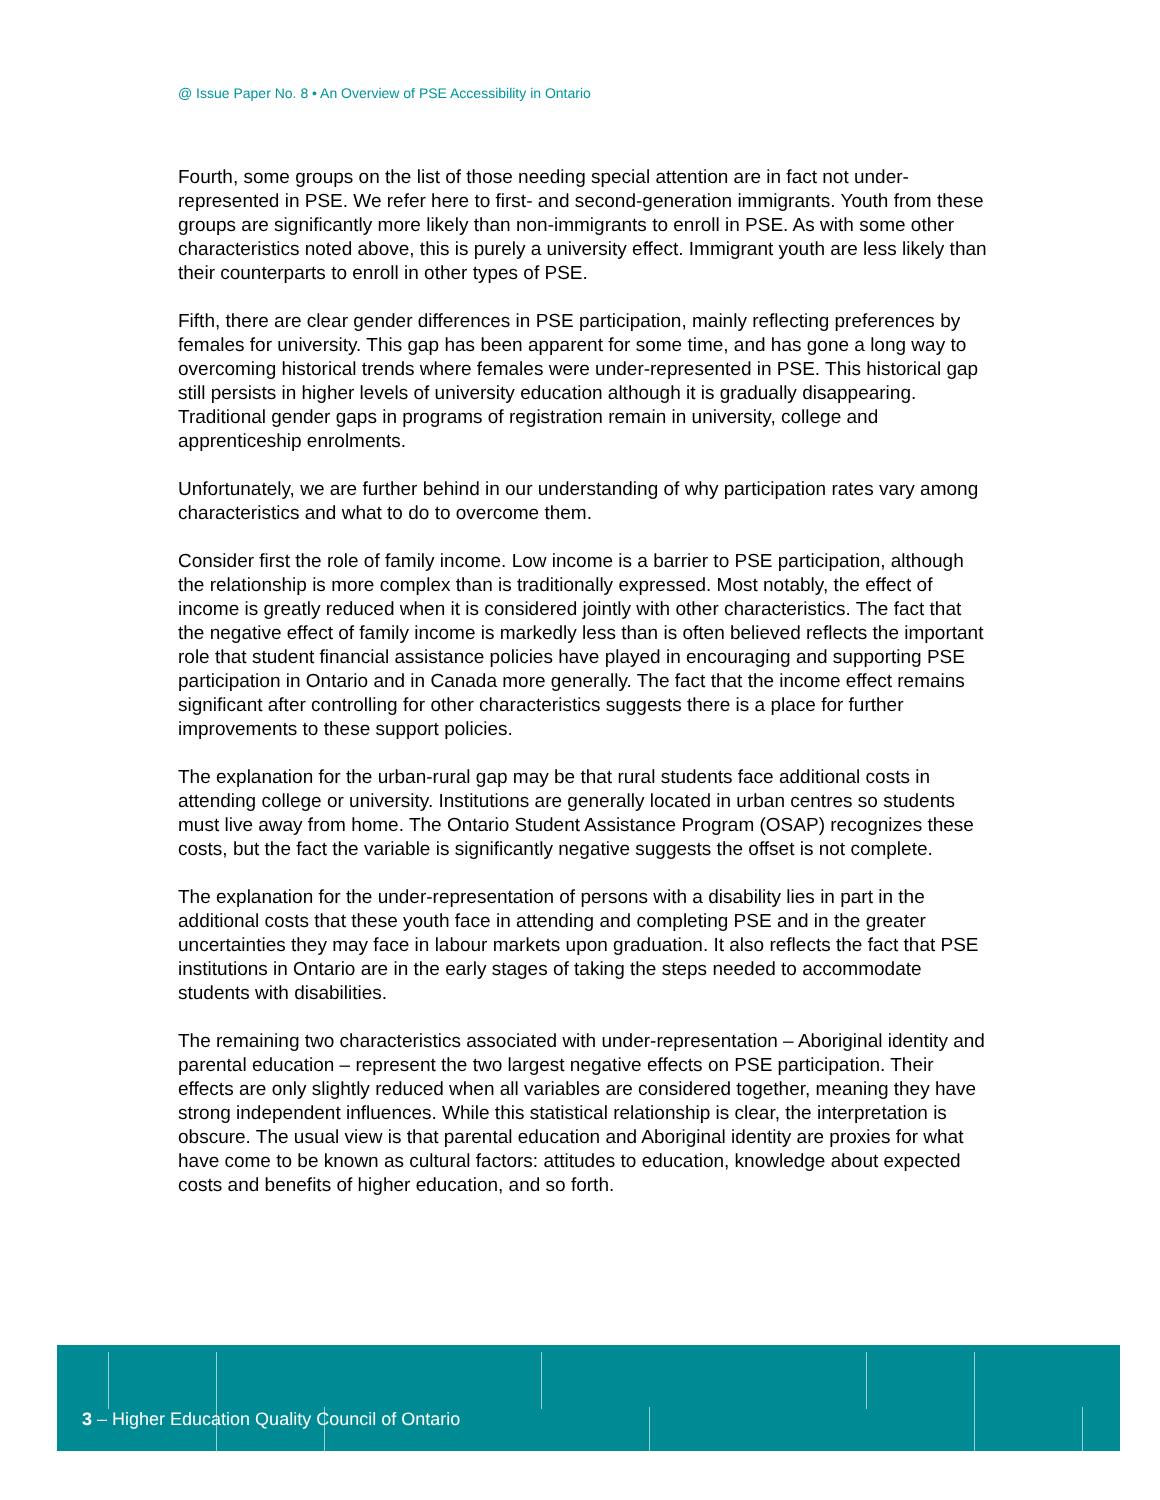@ Issue Paper No. 8 • An Overview of PSE Accessibility in Ontario
Fourth, some groups on the list of those needing special attention are in fact not under-represented in PSE. We refer here to first- and second-generation immigrants. Youth from these groups are significantly more likely than non-immigrants to enroll in PSE. As with some other characteristics noted above, this is purely a university effect. Immigrant youth are less likely than their counterparts to enroll in other types of PSE.
Fifth, there are clear gender differences in PSE participation, mainly reflecting preferences by females for university. This gap has been apparent for some time, and has gone a long way to overcoming historical trends where females were under-represented in PSE. This historical gap still persists in higher levels of university education although it is gradually disappearing. Traditional gender gaps in programs of registration remain in university, college and apprenticeship enrolments.
Unfortunately, we are further behind in our understanding of why participation rates vary among characteristics and what to do to overcome them.
Consider first the role of family income. Low income is a barrier to PSE participation, although the relationship is more complex than is traditionally expressed. Most notably, the effect of income is greatly reduced when it is considered jointly with other characteristics. The fact that the negative effect of family income is markedly less than is often believed reflects the important role that student financial assistance policies have played in encouraging and supporting PSE participation in Ontario and in Canada more generally. The fact that the income effect remains significant after controlling for other characteristics suggests there is a place for further improvements to these support policies.
The explanation for the urban-rural gap may be that rural students face additional costs in attending college or university. Institutions are generally located in urban centres so students must live away from home. The Ontario Student Assistance Program (OSAP) recognizes these costs, but the fact the variable is significantly negative suggests the offset is not complete.
The explanation for the under-representation of persons with a disability lies in part in the additional costs that these youth face in attending and completing PSE and in the greater uncertainties they may face in labour markets upon graduation. It also reflects the fact that PSE institutions in Ontario are in the early stages of taking the steps needed to accommodate students with disabilities.
The remaining two characteristics associated with under-representation – Aboriginal identity and parental education – represent the two largest negative effects on PSE participation. Their effects are only slightly reduced when all variables are considered together, meaning they have strong independent influences. While this statistical relationship is clear, the interpretation is obscure. The usual view is that parental education and Aboriginal identity are proxies for what have come to be known as cultural factors: attitudes to education, knowledge about expected costs and benefits of higher education, and so forth.
3 – Higher Education Quality Council of Ontario